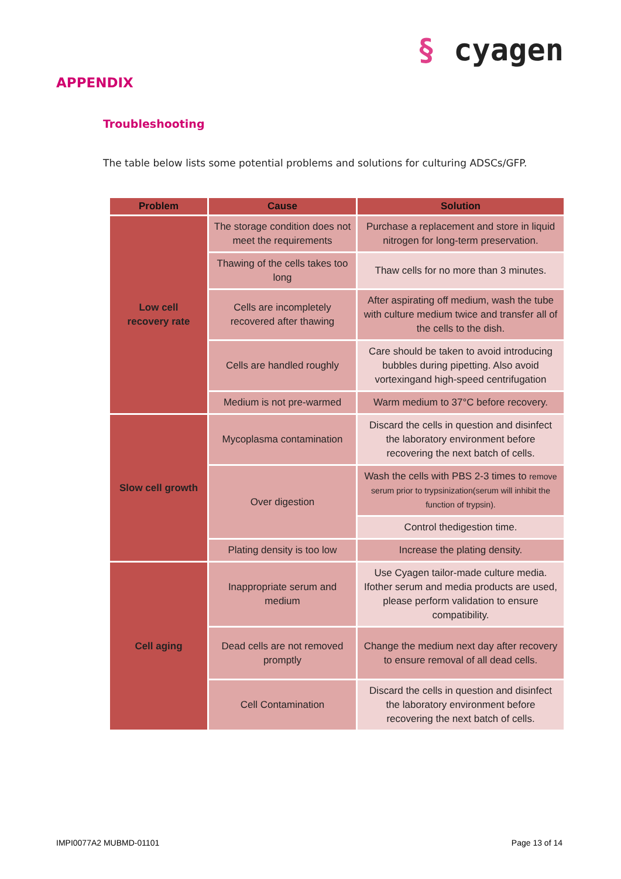§ cyagen
APPENDIX
Troubleshooting
The table below lists some potential problems and solutions for culturing ADSCs/GFP.
| Problem | Cause | Solution |
| --- | --- | --- |
| Low cell recovery rate | The storage condition does not meet the requirements | Purchase a replacement and store in liquid nitrogen for long-term preservation. |
| | Thawing of the cells takes too long | Thaw cells for no more than 3 minutes. |
| | Cells are incompletely recovered after thawing | After aspirating off medium, wash the tube with culture medium twice and transfer all of the cells to the dish. |
| | Cells are handled roughly | Care should be taken to avoid introducing bubbles during pipetting. Also avoid vortexingand high-speed centrifugation |
| | Medium is not pre-warmed | Warm medium to 37°C before recovery. |
| Slow cell growth | Mycoplasma contamination | Discard the cells in question and disinfect the laboratory environment before recovering the next batch of cells. |
| | Over digestion | Wash the cells with PBS 2-3 times to remove serum prior to trypsinization(serum will inhibit the function of trypsin). |
| | | Control thedigestion time. |
| | Plating density is too low | Increase the plating density. |
| Cell aging | Inappropriate serum and medium | Use Cyagen tailor-made culture media. Ifother serum and media products are used, please perform validation to ensure compatibility. |
| | Dead cells are not removed promptly | Change the medium next day after recovery to ensure removal of all dead cells. |
| | Cell Contamination | Discard the cells in question and disinfect the laboratory environment before recovering the next batch of cells. |
IMPI0077A2 MUBMD-01101 Page 13 of 14